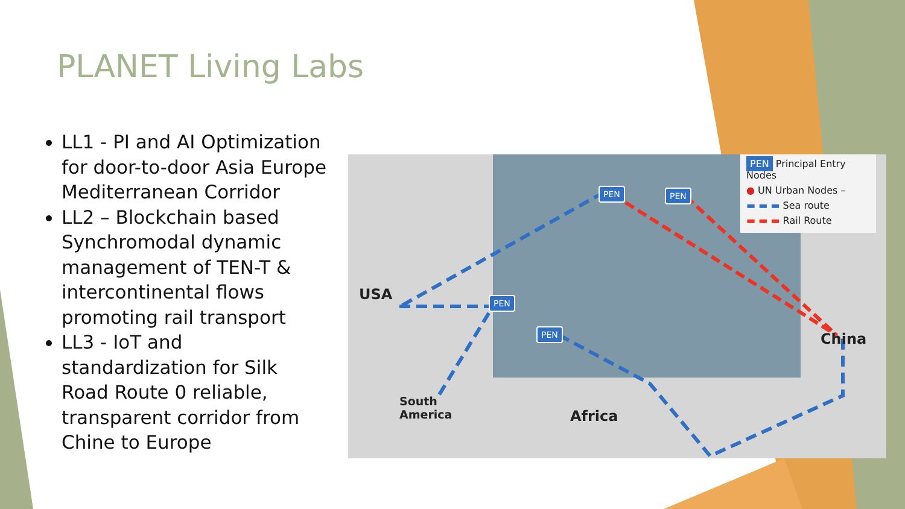PLANET Living Labs
LL1 - PI and AI Optimization for door-to-door Asia Europe Mediterranean Corridor
LL2 – Blockchain based Synchromodal dynamic management of TEN-T & intercontinental flows promoting rail transport
LL3 - IoT and standardization for Silk Road Route 0 reliable, transparent corridor from Chine to Europe
USA
South
America
Africa
China
PEN PEN
PEN
PEN
PEN Principal Entry Nodes
● UN Urban Nodes –
▬ ▬ ▬ Sea route
▬ ▬ ▬ Rail Route